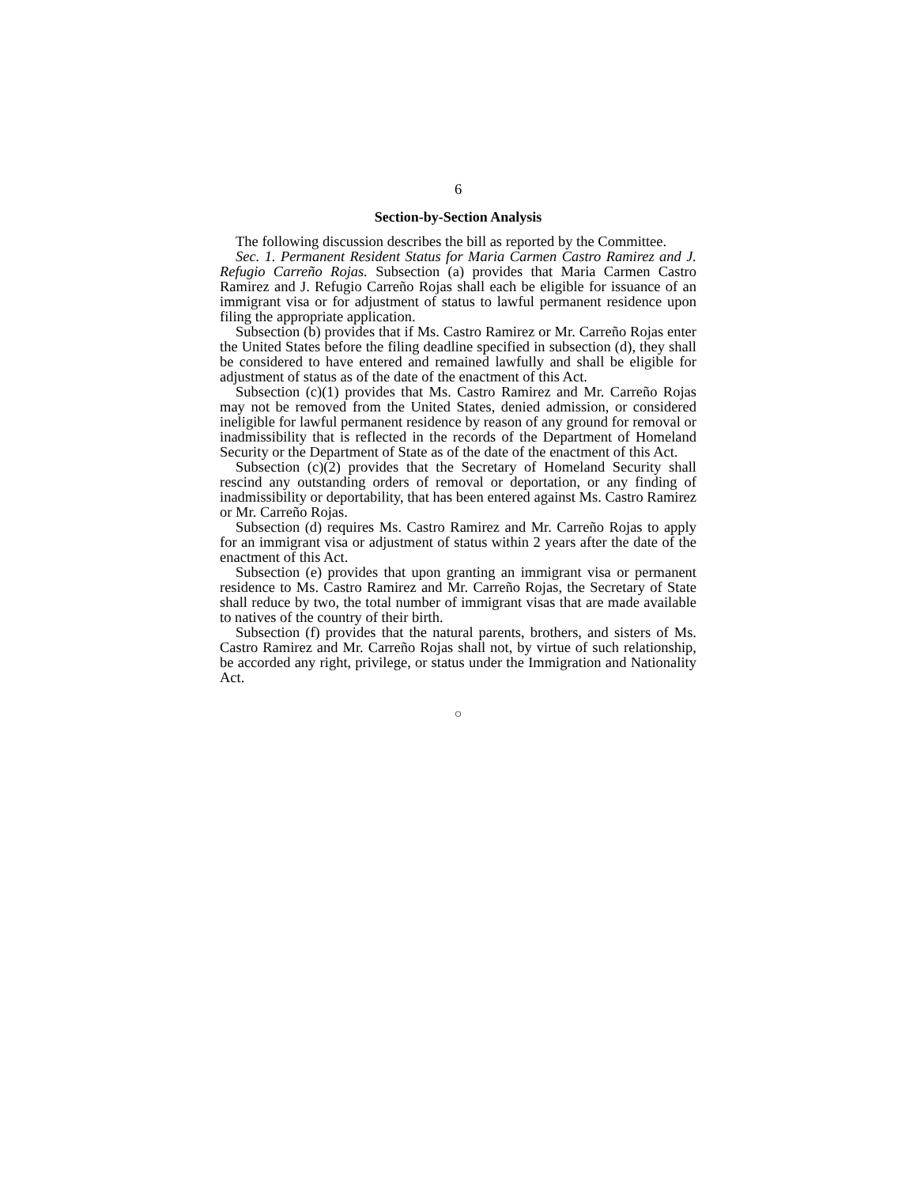6
Section-by-Section Analysis
The following discussion describes the bill as reported by the Committee.
Sec. 1. Permanent Resident Status for Maria Carmen Castro Ramirez and J. Refugio Carreño Rojas. Subsection (a) provides that Maria Carmen Castro Ramirez and J. Refugio Carreño Rojas shall each be eligible for issuance of an immigrant visa or for adjustment of status to lawful permanent residence upon filing the appropriate application.
Subsection (b) provides that if Ms. Castro Ramirez or Mr. Carreño Rojas enter the United States before the filing deadline specified in subsection (d), they shall be considered to have entered and remained lawfully and shall be eligible for adjustment of status as of the date of the enactment of this Act.
Subsection (c)(1) provides that Ms. Castro Ramirez and Mr. Carreño Rojas may not be removed from the United States, denied admission, or considered ineligible for lawful permanent residence by reason of any ground for removal or inadmissibility that is reflected in the records of the Department of Homeland Security or the Department of State as of the date of the enactment of this Act.
Subsection (c)(2) provides that the Secretary of Homeland Security shall rescind any outstanding orders of removal or deportation, or any finding of inadmissibility or deportability, that has been entered against Ms. Castro Ramirez or Mr. Carreño Rojas.
Subsection (d) requires Ms. Castro Ramirez and Mr. Carreño Rojas to apply for an immigrant visa or adjustment of status within 2 years after the date of the enactment of this Act.
Subsection (e) provides that upon granting an immigrant visa or permanent residence to Ms. Castro Ramirez and Mr. Carreño Rojas, the Secretary of State shall reduce by two, the total number of immigrant visas that are made available to natives of the country of their birth.
Subsection (f) provides that the natural parents, brothers, and sisters of Ms. Castro Ramirez and Mr. Carreño Rojas shall not, by virtue of such relationship, be accorded any right, privilege, or status under the Immigration and Nationality Act.
○